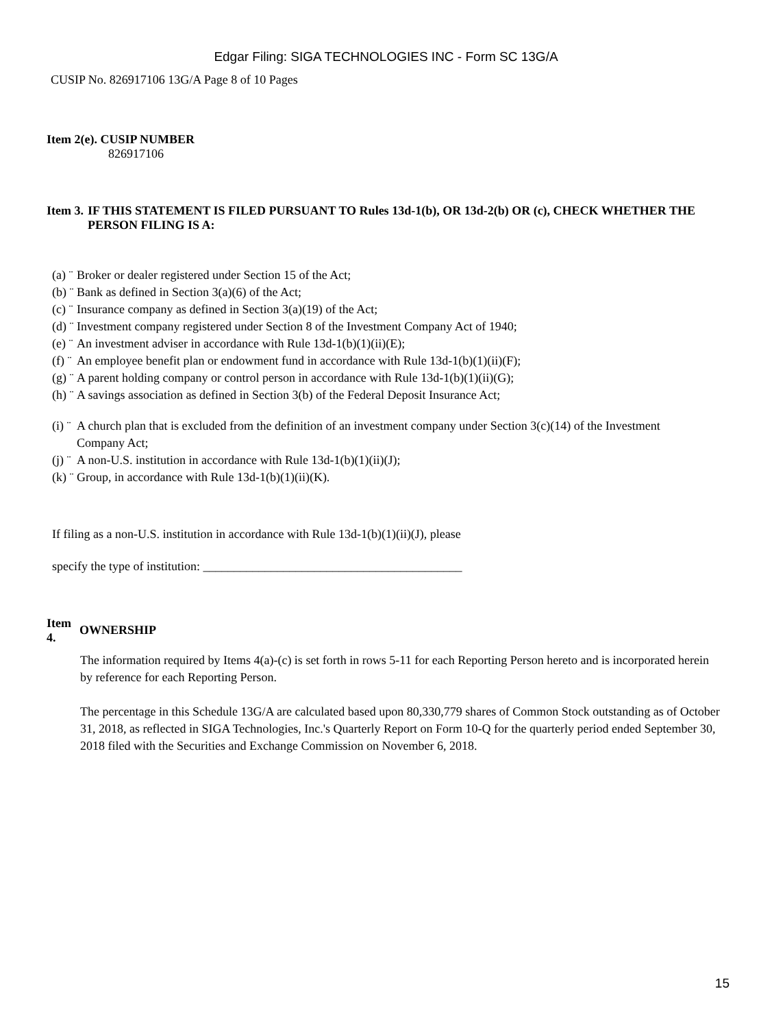Edgar Filing: SIGA TECHNOLOGIES INC - Form SC 13G/A
CUSIP No. 826917106 13G/A Page 8 of 10 Pages
Item 2(e). CUSIP NUMBER
826917106
Item 3. IF THIS STATEMENT IS FILED PURSUANT TO Rules 13d-1(b), OR 13d-2(b) OR (c), CHECK WHETHER THE PERSON FILING IS A:
(a) ¨ Broker or dealer registered under Section 15 of the Act;
(b) ¨ Bank as defined in Section 3(a)(6) of the Act;
(c) ¨ Insurance company as defined in Section 3(a)(19) of the Act;
(d) ¨ Investment company registered under Section 8 of the Investment Company Act of 1940;
(e) ¨ An investment adviser in accordance with Rule 13d-1(b)(1)(ii)(E);
(f) ¨ An employee benefit plan or endowment fund in accordance with Rule 13d-1(b)(1)(ii)(F);
(g) ¨ A parent holding company or control person in accordance with Rule 13d-1(b)(1)(ii)(G);
(h) ¨ A savings association as defined in Section 3(b) of the Federal Deposit Insurance Act;
(i) ¨ A church plan that is excluded from the definition of an investment company under Section 3(c)(14) of the Investment Company Act;
(j) ¨ A non-U.S. institution in accordance with Rule 13d-1(b)(1)(ii)(J);
(k) ¨ Group, in accordance with Rule 13d-1(b)(1)(ii)(K).
If filing as a non-U.S. institution in accordance with Rule 13d-1(b)(1)(ii)(J), please
specify the type of institution: __________________________________________
Item 4. OWNERSHIP
The information required by Items 4(a)-(c) is set forth in rows 5-11 for each Reporting Person hereto and is incorporated herein by reference for each Reporting Person.
The percentage in this Schedule 13G/A are calculated based upon 80,330,779 shares of Common Stock outstanding as of October 31, 2018, as reflected in SIGA Technologies, Inc.'s Quarterly Report on Form 10-Q for the quarterly period ended September 30, 2018 filed with the Securities and Exchange Commission on November 6, 2018.
15